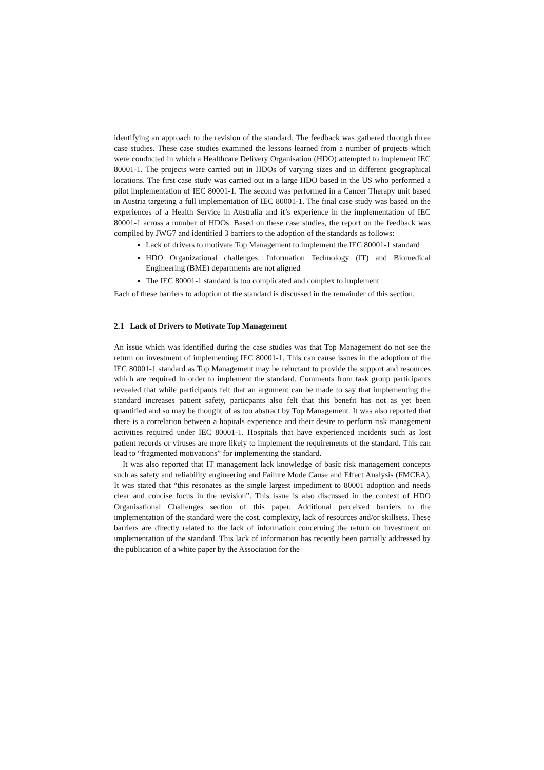identifying an approach to the revision of the standard. The feedback was gathered through three case studies. These case studies examined the lessons learned from a number of projects which were conducted in which a Healthcare Delivery Organisation (HDO) attempted to implement IEC 80001-1. The projects were carried out in HDOs of varying sizes and in different geographical locations. The first case study was carried out in a large HDO based in the US who performed a pilot implementation of IEC 80001-1. The second was performed in a Cancer Therapy unit based in Austria targeting a full implementation of IEC 80001-1. The final case study was based on the experiences of a Health Service in Australia and it’s experience in the implementation of IEC 80001-1 across a number of HDOs. Based on these case studies, the report on the feedback was compiled by JWG7 and identified 3 barriers to the adoption of the standards as follows:
Lack of drivers to motivate Top Management to implement the IEC 80001-1 standard
HDO Organizational challenges: Information Technology (IT) and Biomedical Engineering (BME) departments are not aligned
The IEC 80001-1 standard is too complicated and complex to implement
Each of these barriers to adoption of the standard is discussed in the remainder of this section.
2.1 Lack of Drivers to Motivate Top Management
An issue which was identified during the case studies was that Top Management do not see the return on investment of implementing IEC 80001-1. This can cause issues in the adoption of the IEC 80001-1 standard as Top Management may be reluctant to provide the support and resources which are required in order to implement the standard. Comments from task group participants revealed that while participants felt that an argument can be made to say that implementing the standard increases patient safety, particpants also felt that this benefit has not as yet been quantified and so may be thought of as too abstract by Top Management. It was also reported that there is a correlation between a hopitals experience and their desire to perform risk management activities required under IEC 80001-1. Hospitals that have experienced incidents such as lost patient records or viruses are more likely to implement the requirements of the standard. This can lead to “fragmented motivations” for implementing the standard.
It was also reported that IT management lack knowledge of basic risk management concepts such as safety and reliability engineering and Failure Mode Cause and Effect Analysis (FMCEA). It was stated that “this resonates as the single largest impediment to 80001 adoption and needs clear and concise focus in the revision”. This issue is also discussed in the context of HDO Organisational Challenges section of this paper. Additional perceived barriers to the implementation of the standard were the cost, complexity, lack of resources and/or skillsets. These barriers are directly related to the lack of information concerning the return on investment on implementation of the standard. This lack of information has recently been partially addressed by the publication of a white paper by the Association for the